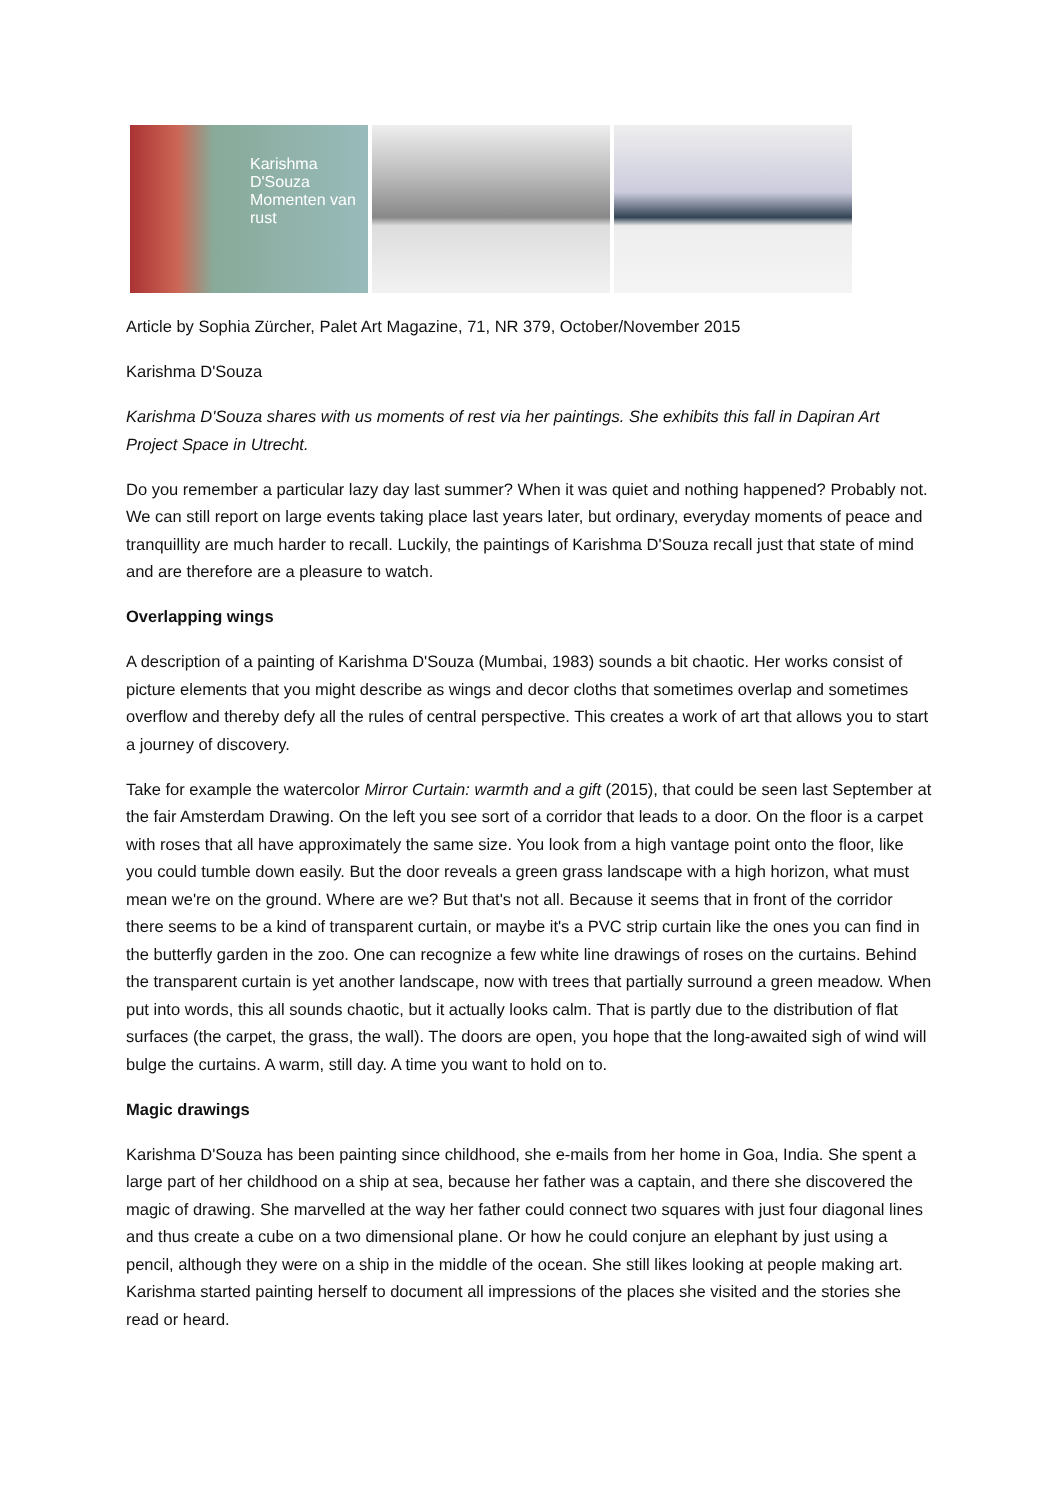Karishma D'Souza
Momenten van rust
Article by Sophia Zürcher, Palet Art Magazine, 71, NR 379, October/November 2015
Karishma D'Souza
Karishma D'Souza shares with us moments of rest via her paintings. She exhibits this fall in Dapiran Art Project Space in Utrecht.
Do you remember a particular lazy day last summer? When it was quiet and nothing happened? Probably not. We can still report on large events taking place last years later, but ordinary, everyday moments of peace and tranquillity are much harder to recall. Luckily, the paintings of Karishma D'Souza recall just that state of mind and are therefore are a pleasure to watch.
Overlapping wings
A description of a painting of Karishma D'Souza (Mumbai, 1983) sounds a bit chaotic. Her works consist of picture elements that you might describe as wings and decor cloths that sometimes overlap and sometimes overflow and thereby defy all the rules of central perspective. This creates a work of art that allows you to start a journey of discovery.
Take for example the watercolor Mirror Curtain: warmth and a gift (2015), that could be seen last September at the fair Amsterdam Drawing. On the left you see sort of a corridor that leads to a door. On the floor is a carpet with roses that all have approximately the same size. You look from a high vantage point onto the floor, like you could tumble down easily. But the door reveals a green grass landscape with a high horizon, what must mean we're on the ground. Where are we? But that's not all. Because it seems that in front of the corridor there seems to be a kind of transparent curtain, or maybe it's a PVC strip curtain like the ones you can find in the butterfly garden in the zoo. One can recognize a few white line drawings of roses on the curtains. Behind the transparent curtain is yet another landscape, now with trees that partially surround a green meadow. When put into words, this all sounds chaotic, but it actually looks calm. That is partly due to the distribution of flat surfaces (the carpet, the grass, the wall). The doors are open, you hope that the long-awaited sigh of wind will bulge the curtains. A warm, still day. A time you want to hold on to.
Magic drawings
Karishma D'Souza has been painting since childhood, she e-mails from her home in Goa, India. She spent a large part of her childhood on a ship at sea, because her father was a captain, and there she discovered the magic of drawing. She marvelled at the way her father could connect two squares with just four diagonal lines and thus create a cube on a two dimensional plane. Or how he could conjure an elephant by just using a pencil, although they were on a ship in the middle of the ocean. She still likes looking at people making art. Karishma started painting herself to document all impressions of the places she visited and the stories she read or heard.